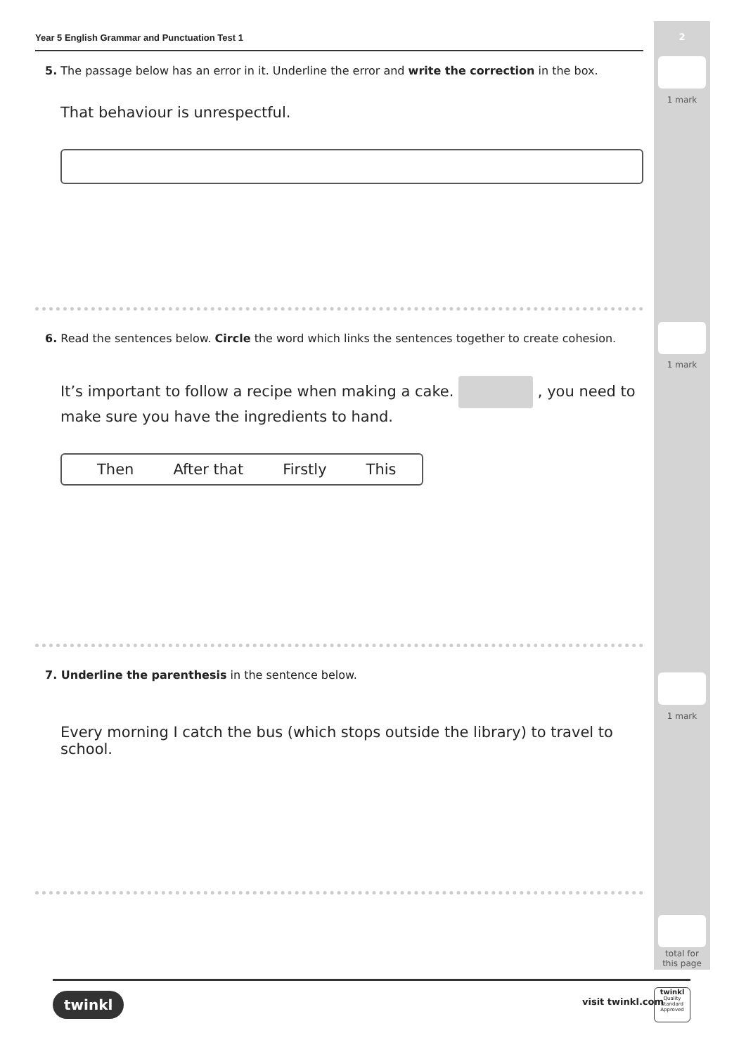2
1 mark
1 mark
1 mark
total for
this page
Year 5 English Grammar and Punctuation Test 1
5. The passage below has an error in it. Underline the error and write the correction in the box.
That behaviour is unrespectful.
6. Read the sentences below. Circle the word which links the sentences together to create cohesion.
It’s important to follow a recipe when making a cake. , you need to make sure you have the ingredients to hand.
Then After that Firstly This
7. Underline the parenthesis in the sentence below.
Every morning I catch the bus (which stops outside the library) to travel to school.
twinkl visit twinkl.com
twinkl
Quality Standard Approved